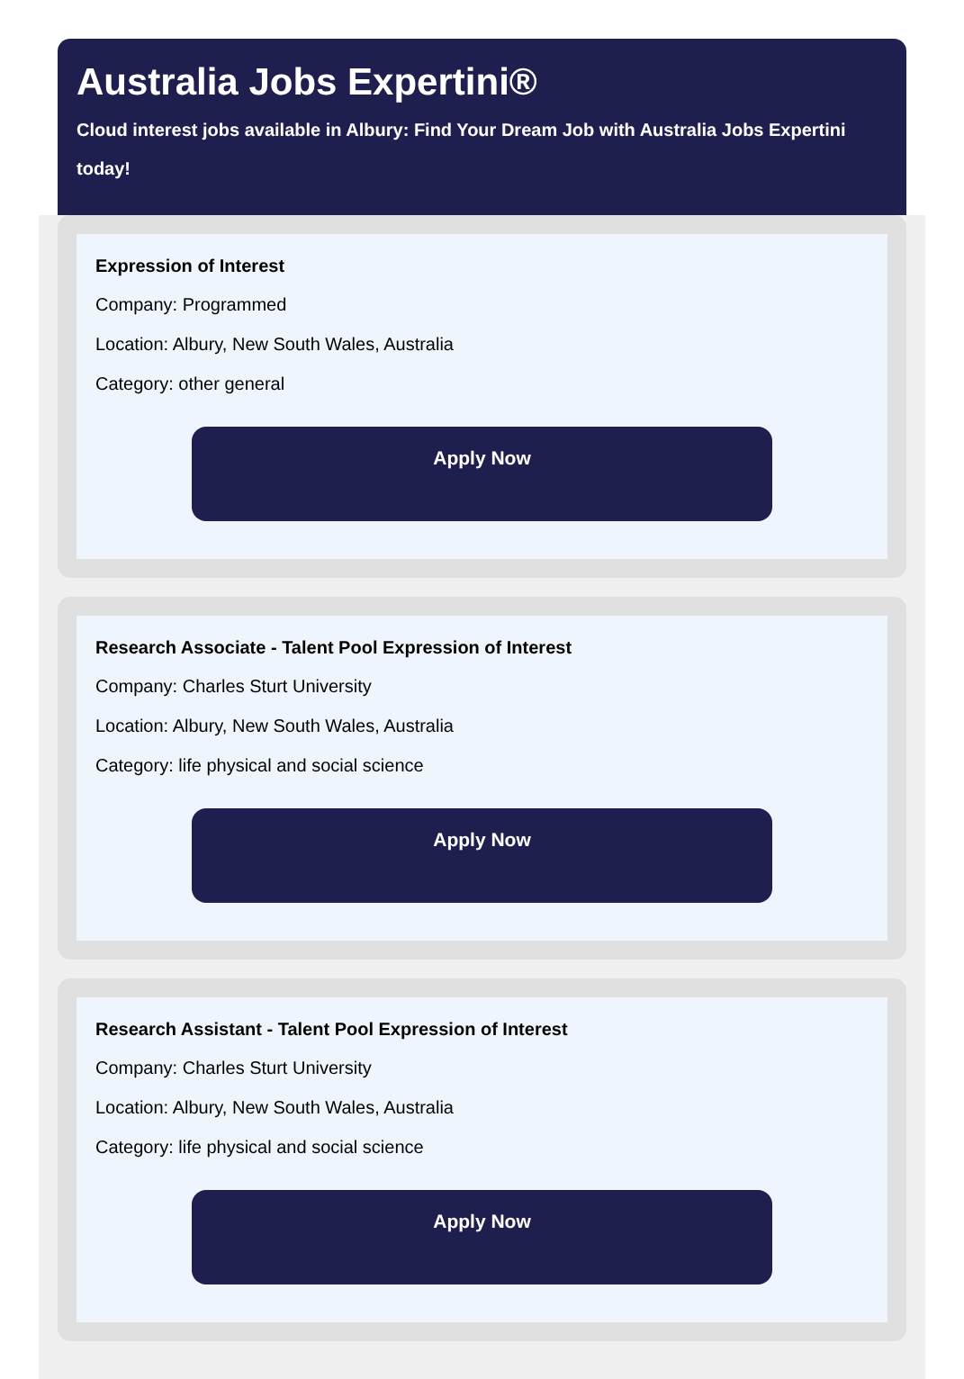Australia Jobs Expertini®
Cloud interest jobs available in Albury: Find Your Dream Job with Australia Jobs Expertini today!
Expression of Interest
Company: Programmed
Location: Albury, New South Wales, Australia
Category: other general
Apply Now
Research Associate - Talent Pool Expression of Interest
Company: Charles Sturt University
Location: Albury, New South Wales, Australia
Category: life physical and social science
Apply Now
Research Assistant - Talent Pool Expression of Interest
Company: Charles Sturt University
Location: Albury, New South Wales, Australia
Category: life physical and social science
Apply Now